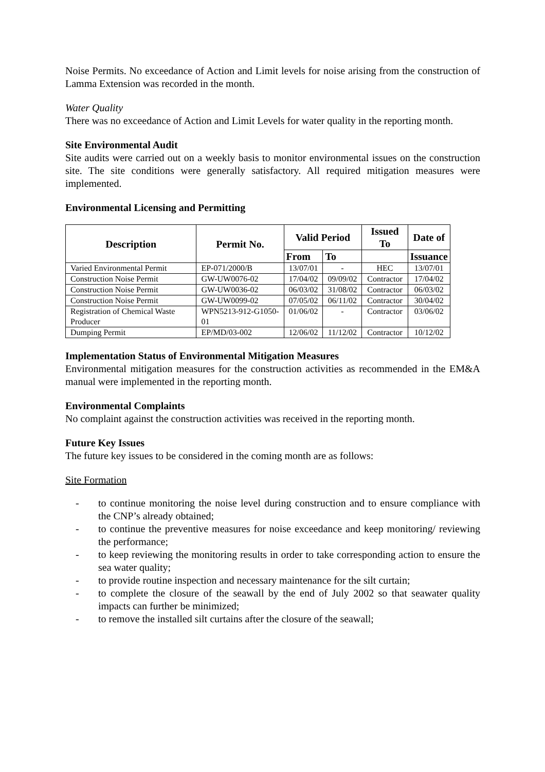Noise Permits. No exceedance of Action and Limit levels for noise arising from the construction of Lamma Extension was recorded in the month.
Water Quality
There was no exceedance of Action and Limit Levels for water quality in the reporting month.
Site Environmental Audit
Site audits were carried out on a weekly basis to monitor environmental issues on the construction site. The site conditions were generally satisfactory. All required mitigation measures were implemented.
Environmental Licensing and Permitting
| Description | Permit No. | Valid Period | | Issued To | Date of |
| --- | --- | --- | --- | --- | --- |
| | | From | To | | Issuance |
| Varied Environmental Permit | EP-071/2000/B | 13/07/01 | - | HEC | 13/07/01 |
| Construction Noise Permit | GW-UW0076-02 | 17/04/02 | 09/09/02 | Contractor | 17/04/02 |
| Construction Noise Permit | GW-UW0036-02 | 06/03/02 | 31/08/02 | Contractor | 06/03/02 |
| Construction Noise Permit | GW-UW0099-02 | 07/05/02 | 06/11/02 | Contractor | 30/04/02 |
| Registration of Chemical Waste Producer | WPN5213-912-G1050-01 | 01/06/02 | - | Contractor | 03/06/02 |
| Dumping Permit | EP/MD/03-002 | 12/06/02 | 11/12/02 | Contractor | 10/12/02 |
Implementation Status of Environmental Mitigation Measures
Environmental mitigation measures for the construction activities as recommended in the EM&A manual were implemented in the reporting month.
Environmental Complaints
No complaint against the construction activities was received in the reporting month.
Future Key Issues
The future key issues to be considered in the coming month are as follows:
Site Formation
- to continue monitoring the noise level during construction and to ensure compliance with the CNP’s already obtained;
- to continue the preventive measures for noise exceedance and keep monitoring/ reviewing the performance;
- to keep reviewing the monitoring results in order to take corresponding action to ensure the sea water quality;
- to provide routine inspection and necessary maintenance for the silt curtain;
- to complete the closure of the seawall by the end of July 2002 so that seawater quality impacts can further be minimized;
- to remove the installed silt curtains after the closure of the seawall;